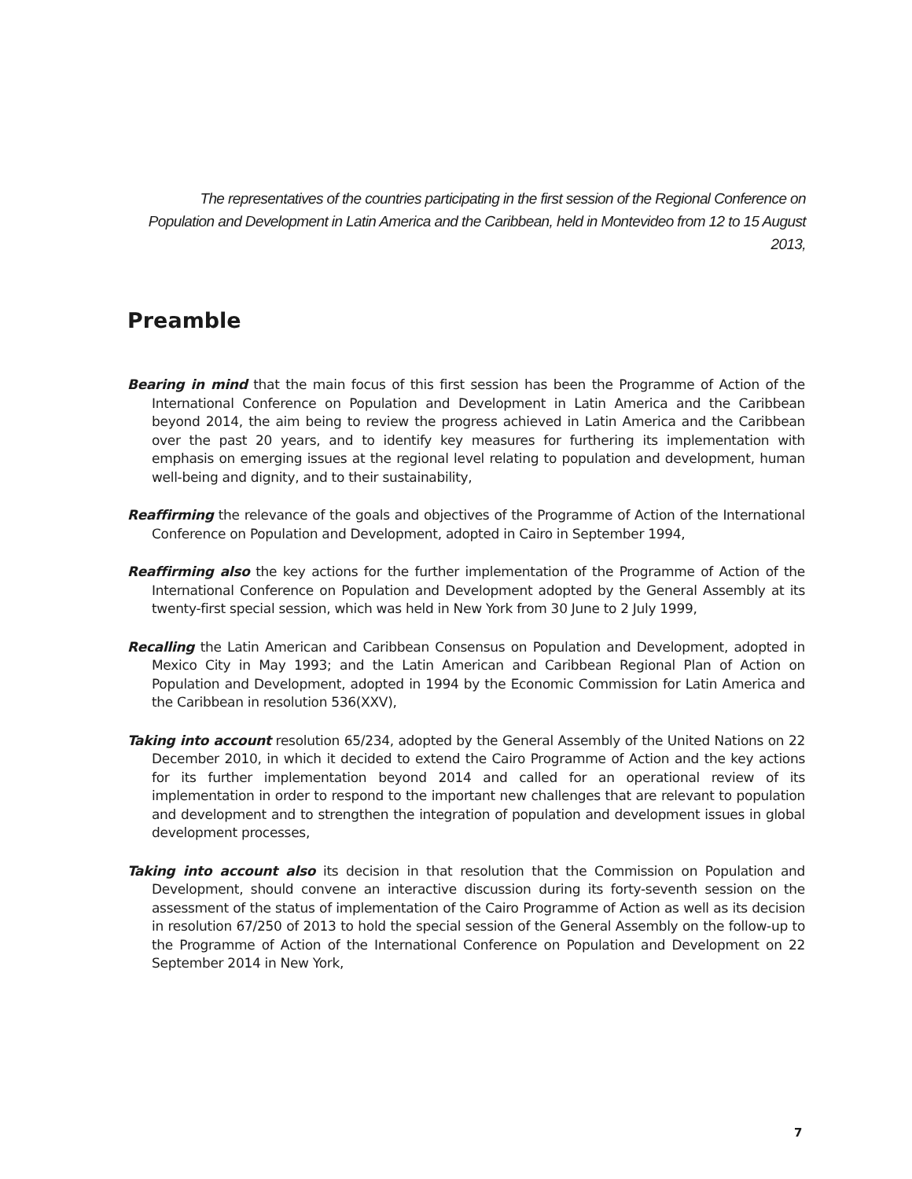The representatives of the countries participating in the first session of the Regional Conference on Population and Development in Latin America and the Caribbean, held in Montevideo from 12 to 15 August 2013,
Preamble
Bearing in mind that the main focus of this first session has been the Programme of Action of the International Conference on Population and Development in Latin America and the Caribbean beyond 2014, the aim being to review the progress achieved in Latin America and the Caribbean over the past 20 years, and to identify key measures for furthering its implementation with emphasis on emerging issues at the regional level relating to population and development, human well-being and dignity, and to their sustainability,
Reaffirming the relevance of the goals and objectives of the Programme of Action of the International Conference on Population and Development, adopted in Cairo in September 1994,
Reaffirming also the key actions for the further implementation of the Programme of Action of the International Conference on Population and Development adopted by the General Assembly at its twenty-first special session, which was held in New York from 30 June to 2 July 1999,
Recalling the Latin American and Caribbean Consensus on Population and Development, adopted in Mexico City in May 1993; and the Latin American and Caribbean Regional Plan of Action on Population and Development, adopted in 1994 by the Economic Commission for Latin America and the Caribbean in resolution 536(XXV),
Taking into account resolution 65/234, adopted by the General Assembly of the United Nations on 22 December 2010, in which it decided to extend the Cairo Programme of Action and the key actions for its further implementation beyond 2014 and called for an operational review of its implementation in order to respond to the important new challenges that are relevant to population and development and to strengthen the integration of population and development issues in global development processes,
Taking into account also its decision in that resolution that the Commission on Population and Development, should convene an interactive discussion during its forty-seventh session on the assessment of the status of implementation of the Cairo Programme of Action as well as its decision in resolution 67/250 of 2013 to hold the special session of the General Assembly on the follow-up to the Programme of Action of the International Conference on Population and Development on 22 September 2014 in New York,
7